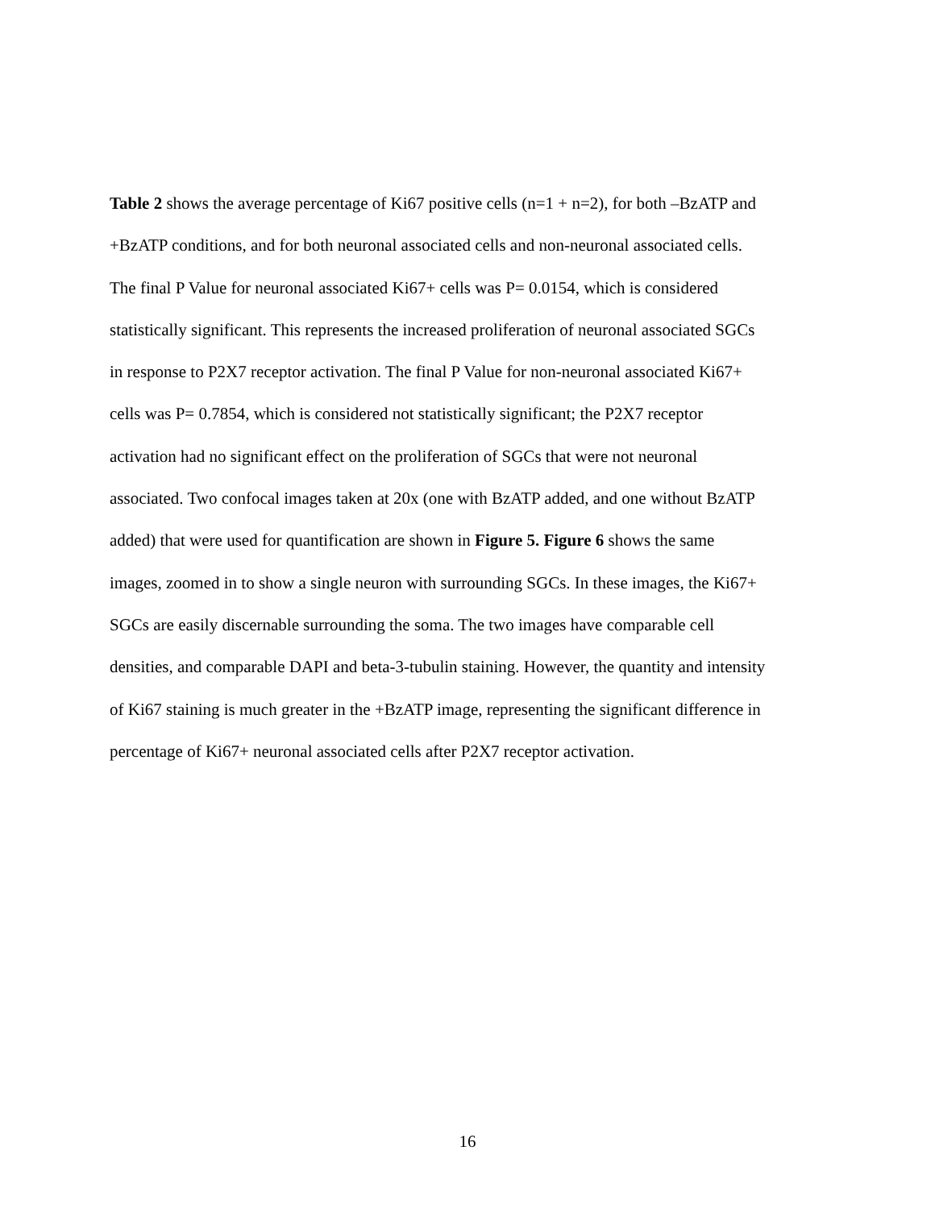Table 2 shows the average percentage of Ki67 positive cells (n=1 + n=2), for both –BzATP and
+BzATP conditions, and for both neuronal associated cells and non-neuronal associated cells.
The final P Value for neuronal associated Ki67+ cells was P= 0.0154, which is considered
statistically significant. This represents the increased proliferation of neuronal associated SGCs
in response to P2X7 receptor activation. The final P Value for non-neuronal associated Ki67+
cells was P= 0.7854, which is considered not statistically significant; the P2X7 receptor
activation had no significant effect on the proliferation of SGCs that were not neuronal
associated. Two confocal images taken at 20x (one with BzATP added, and one without BzATP
added) that were used for quantification are shown in Figure 5. Figure 6 shows the same
images, zoomed in to show a single neuron with surrounding SGCs. In these images, the Ki67+
SGCs are easily discernable surrounding the soma. The two images have comparable cell
densities, and comparable DAPI and beta-3-tubulin staining. However, the quantity and intensity
of Ki67 staining is much greater in the +BzATP image, representing the significant difference in
percentage of Ki67+ neuronal associated cells after P2X7 receptor activation.
16